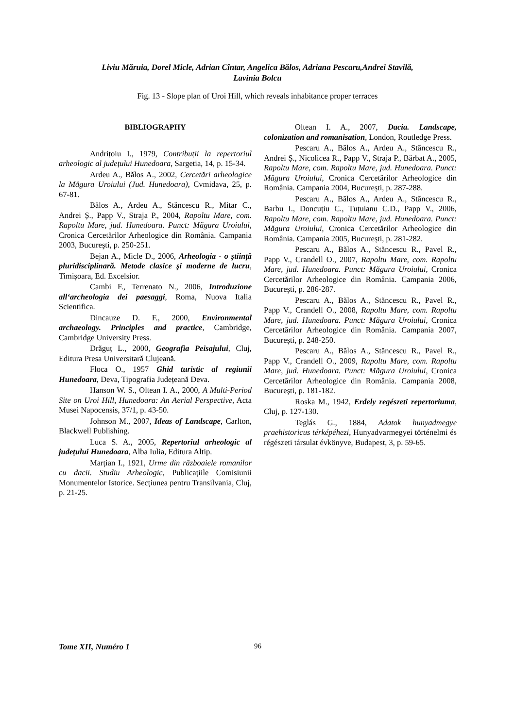Liviu Măruia, Dorel Micle, Adrian Cîntar, Angelica Bălos, Adriana Pescaru,Andrei Stavilă,
Lavinia Bolcu
Fig. 13 - Slope plan of Uroi Hill, which reveals inhabitance proper terraces
BIBLIOGRAPHY
Andrițoiu I., 1979, Contribuții la repertoriul arheologic al județului Hunedoara, Sargetia, 14, p. 15-34.
Ardeu A., Bălos A., 2002, Cercetări arheologice la Măgura Uroiului (Jud. Hunedoara), Cvmidava, 25, p. 67-81.
Bălos A., Ardeu A., Stăncescu R., Mitar C., Andrei Ș., Papp V., Straja P., 2004, Rapoltu Mare, com. Rapoltu Mare, jud. Hunedoara. Punct: Măgura Uroiului, Cronica Cercetărilor Arheologice din România. Campania 2003, Bucureşti, p. 250-251.
Bejan A., Micle D., 2006, Arheologia - o ştiință pluridisciplinară. Metode clasice şi moderne de lucru, Timişoara, Ed. Excelsior.
Cambi F., Terrenato N., 2006, Introduzione all‘archeologia dei paesaggi, Roma, Nuova Italia Scientifica.
Dincauze D. F., 2000, Environmental archaeology. Principles and practice, Cambridge, Cambridge University Press.
Drăguț L., 2000, Geografia Peisajului, Cluj, Editura Presa Universitară Clujeană.
Floca O., 1957 Ghid turistic al regiunii Hunedoara, Deva, Tipografia Județeană Deva.
Hanson W. S., Oltean I. A., 2000, A Multi-Period Site on Uroi Hill, Hunedoara: An Aerial Perspective, Acta Musei Napocensis, 37/1, p. 43-50.
Johnson M., 2007, Ideas of Landscape, Carlton, Blackwell Publishing.
Luca S. A., 2005, Repertoriul arheologic al județului Hunedoara, Alba Iulia, Editura Altip.
Marțian I., 1921, Urme din războaiele romanilor cu dacii. Studiu Arheologic, Publicațiile Comisiunii Monumentelor Istorice. Secțiunea pentru Transilvania, Cluj, p. 21-25.
Oltean I. A., 2007, Dacia. Landscape, colonization and romanisation, London, Routledge Press.
Pescaru A., Bălos A., Ardeu A., Stăncescu R., Andrei Ș., Nicolicea R., Papp V., Straja P., Bărbat A., 2005, Rapoltu Mare, com. Rapoltu Mare, jud. Hunedoara. Punct: Măgura Uroiului, Cronica Cercetărilor Arheologice din România. Campania 2004, București, p. 287-288.
Pescaru A., Bălos A., Ardeu A., Stăncescu R., Barbu I., Doncuțiu C., Țuțuianu C.D., Papp V., 2006, Rapoltu Mare, com. Rapoltu Mare, jud. Hunedoara. Punct: Măgura Uroiului, Cronica Cercetărilor Arheologice din România. Campania 2005, București, p. 281-282.
Pescaru A., Bălos A., Stăncescu R., Pavel R., Papp V., Crandell O., 2007, Rapoltu Mare, com. Rapoltu Mare, jud. Hunedoara. Punct: Măgura Uroiului, Cronica Cercetărilor Arheologice din România. Campania 2006, Bucureşti, p. 286-287.
Pescaru A., Bălos A., Stăncescu R., Pavel R., Papp V., Crandell O., 2008, Rapoltu Mare, com. Rapoltu Mare, jud. Hunedoara. Punct: Măgura Uroiului, Cronica Cercetărilor Arheologice din România. Campania 2007, București, p. 248-250.
Pescaru A., Bălos A., Stăncescu R., Pavel R., Papp V., Crandell O., 2009, Rapoltu Mare, com. Rapoltu Mare, jud. Hunedoara. Punct: Măgura Uroiului, Cronica Cercetărilor Arheologice din România. Campania 2008, Bucureşti, p. 181-182.
Roska M., 1942, Erdely regészeti repertoriuma, Cluj, p. 127-130.
Teglás G., 1884, Adatok hunyadmegye praehistoricus térképéhezi, Hunyadvarmegyei történelmi és régészeti társulat évkönyve, Budapest, 3, p. 59-65.
Tome XII, Numéro 1 96